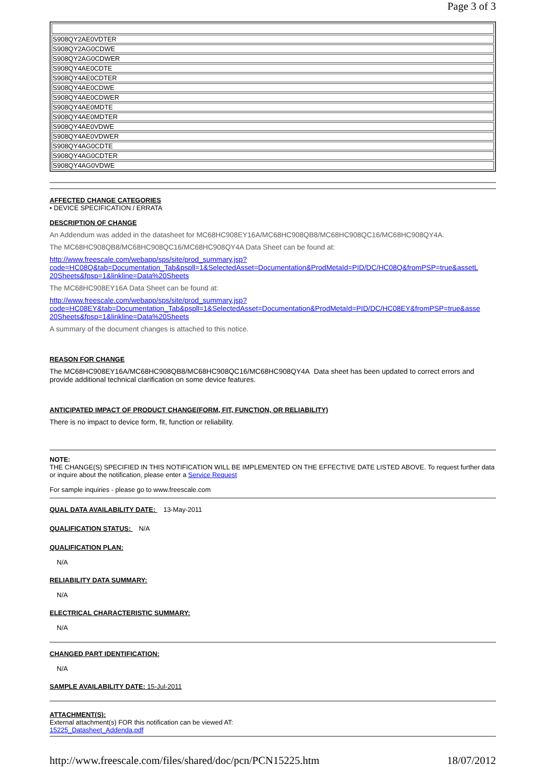Page 3 of 3
| S908QY2AE0VDTER |
| S908QY2AG0CDWE |
| S908QY2AG0CDWER |
| S908QY4AE0CDTE |
| S908QY4AE0CDTER |
| S908QY4AE0CDWE |
| S908QY4AE0CDWER |
| S908QY4AE0MDTE |
| S908QY4AE0MDTER |
| S908QY4AE0VDWE |
| S908QY4AE0VDWER |
| S908QY4AG0CDTE |
| S908QY4AG0CDTER |
| S908QY4AG0VDWE |
AFFECTED CHANGE CATEGORIES
• DEVICE SPECIFICATION / ERRATA
DESCRIPTION OF CHANGE
An Addendum was added in the datasheet for MC68HC908EY16A/MC68HC908QB8/MC68HC908QC16/MC68HC908QY4A.
The MC68HC908QB8/MC68HC908QC16/MC68HC908QY4A Data Sheet can be found at:
http://www.freescale.com/webapp/sps/site/prod_summary.jsp?
code=HC08Q&tab=Documentation_Tab&pspll=1&SelectedAsset=Documentation&ProdMetaId=PID/DC/HC08Q&fromPSP=true&assetL
20Sheets&fpsp=1&linkline=Data%20Sheets
The MC68HC908EY16A Data Sheet can be found at:
http://www.freescale.com/webapp/sps/site/prod_summary.jsp?
code=HC08EY&tab=Documentation_Tab&pspll=1&SelectedAsset=Documentation&ProdMetaId=PID/DC/HC08EY&fromPSP=true&asse
20Sheets&fpsp=1&linkline=Data%20Sheets
A summary of the document changes is attached to this notice.
REASON FOR CHANGE
The MC68HC908EY16A/MC68HC908QB8/MC68HC908QC16/MC68HC908QY4A Data sheet has been updated to correct errors and provide additional technical clarification on some device features.
ANTICIPATED IMPACT OF PRODUCT CHANGE(FORM, FIT, FUNCTION, OR RELIABILITY)
There is no impact to device form, fit, function or reliability.
NOTE:
THE CHANGE(S) SPECIFIED IN THIS NOTIFICATION WILL BE IMPLEMENTED ON THE EFFECTIVE DATE LISTED ABOVE. To request further data or inquire about the notification, please enter a Service Request
For sample inquiries - please go to www.freescale.com
QUAL DATA AVAILABILITY DATE: 13-May-2011
QUALIFICATION STATUS: N/A
QUALIFICATION PLAN:
N/A
RELIABILITY DATA SUMMARY:
N/A
ELECTRICAL CHARACTERISTIC SUMMARY:
N/A
CHANGED PART IDENTIFICATION:
N/A
SAMPLE AVAILABILITY DATE: 15-Jul-2011
ATTACHMENT(S):
External attachment(s) FOR this notification can be viewed AT:
15225_Datasheet_Addenda.pdf
http://www.freescale.com/files/shared/doc/pcn/PCN15225.htm 18/07/2012